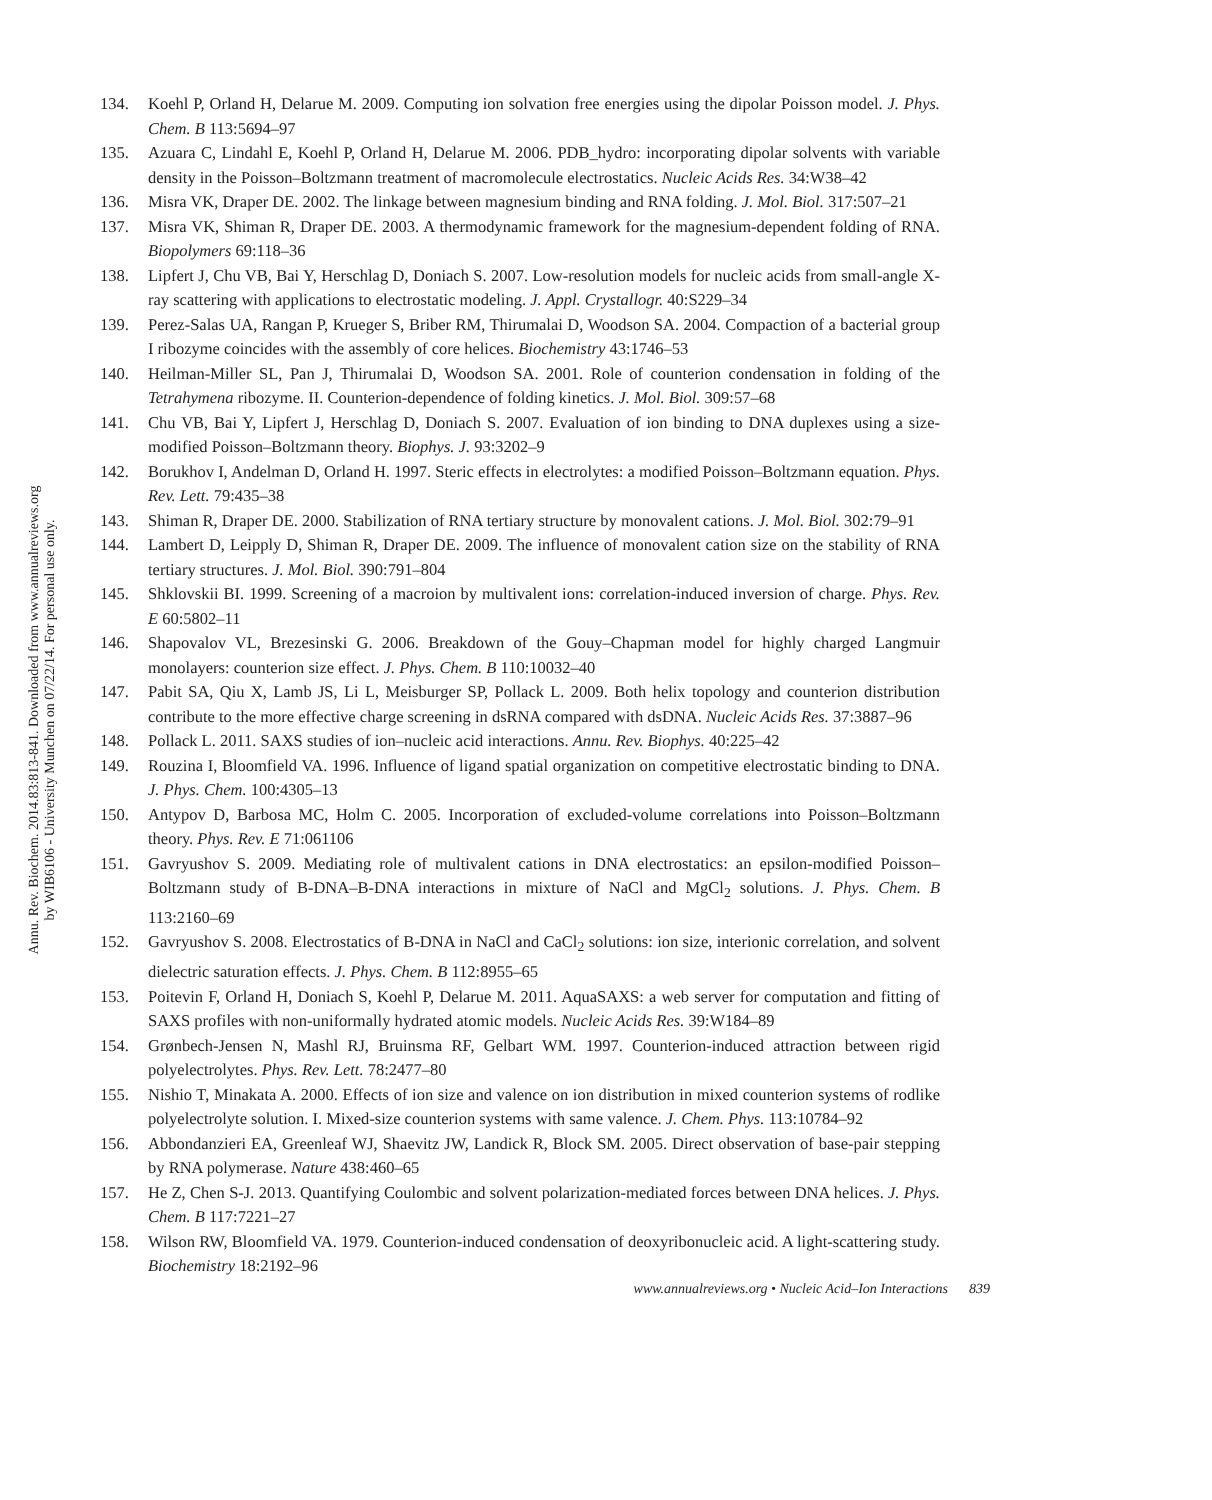Annu. Rev. Biochem. 2014.83:813-841. Downloaded from www.annualreviews.org
by WIB6106 - University Munchen on 07/22/14. For personal use only.
134. Koehl P, Orland H, Delarue M. 2009. Computing ion solvation free energies using the dipolar Poisson model. J. Phys. Chem. B 113:5694–97
135. Azuara C, Lindahl E, Koehl P, Orland H, Delarue M. 2006. PDB_hydro: incorporating dipolar solvents with variable density in the Poisson–Boltzmann treatment of macromolecule electrostatics. Nucleic Acids Res. 34:W38–42
136. Misra VK, Draper DE. 2002. The linkage between magnesium binding and RNA folding. J. Mol. Biol. 317:507–21
137. Misra VK, Shiman R, Draper DE. 2003. A thermodynamic framework for the magnesium-dependent folding of RNA. Biopolymers 69:118–36
138. Lipfert J, Chu VB, Bai Y, Herschlag D, Doniach S. 2007. Low-resolution models for nucleic acids from small-angle X-ray scattering with applications to electrostatic modeling. J. Appl. Crystallogr. 40:S229–34
139. Perez-Salas UA, Rangan P, Krueger S, Briber RM, Thirumalai D, Woodson SA. 2004. Compaction of a bacterial group I ribozyme coincides with the assembly of core helices. Biochemistry 43:1746–53
140. Heilman-Miller SL, Pan J, Thirumalai D, Woodson SA. 2001. Role of counterion condensation in folding of the Tetrahymena ribozyme. II. Counterion-dependence of folding kinetics. J. Mol. Biol. 309:57–68
141. Chu VB, Bai Y, Lipfert J, Herschlag D, Doniach S. 2007. Evaluation of ion binding to DNA duplexes using a size-modified Poisson–Boltzmann theory. Biophys. J. 93:3202–9
142. Borukhov I, Andelman D, Orland H. 1997. Steric effects in electrolytes: a modified Poisson–Boltzmann equation. Phys. Rev. Lett. 79:435–38
143. Shiman R, Draper DE. 2000. Stabilization of RNA tertiary structure by monovalent cations. J. Mol. Biol. 302:79–91
144. Lambert D, Leipply D, Shiman R, Draper DE. 2009. The influence of monovalent cation size on the stability of RNA tertiary structures. J. Mol. Biol. 390:791–804
145. Shklovskii BI. 1999. Screening of a macroion by multivalent ions: correlation-induced inversion of charge. Phys. Rev. E 60:5802–11
146. Shapovalov VL, Brezesinski G. 2006. Breakdown of the Gouy–Chapman model for highly charged Langmuir monolayers: counterion size effect. J. Phys. Chem. B 110:10032–40
147. Pabit SA, Qiu X, Lamb JS, Li L, Meisburger SP, Pollack L. 2009. Both helix topology and counterion distribution contribute to the more effective charge screening in dsRNA compared with dsDNA. Nucleic Acids Res. 37:3887–96
148. Pollack L. 2011. SAXS studies of ion–nucleic acid interactions. Annu. Rev. Biophys. 40:225–42
149. Rouzina I, Bloomfield VA. 1996. Influence of ligand spatial organization on competitive electrostatic binding to DNA. J. Phys. Chem. 100:4305–13
150. Antypov D, Barbosa MC, Holm C. 2005. Incorporation of excluded-volume correlations into Poisson–Boltzmann theory. Phys. Rev. E 71:061106
151. Gavryushov S. 2009. Mediating role of multivalent cations in DNA electrostatics: an epsilon-modified Poisson–Boltzmann study of B-DNA–B-DNA interactions in mixture of NaCl and MgCl<sub>2</sub> solutions. J. Phys. Chem. B 113:2160–69
152. Gavryushov S. 2008. Electrostatics of B-DNA in NaCl and CaCl<sub>2</sub> solutions: ion size, interionic correlation, and solvent dielectric saturation effects. J. Phys. Chem. B 112:8955–65
153. Poitevin F, Orland H, Doniach S, Koehl P, Delarue M. 2011. AquaSAXS: a web server for computation and fitting of SAXS profiles with non-uniformally hydrated atomic models. Nucleic Acids Res. 39:W184–89
154. Grønbech-Jensen N, Mashl RJ, Bruinsma RF, Gelbart WM. 1997. Counterion-induced attraction between rigid polyelectrolytes. Phys. Rev. Lett. 78:2477–80
155. Nishio T, Minakata A. 2000. Effects of ion size and valence on ion distribution in mixed counterion systems of rodlike polyelectrolyte solution. I. Mixed-size counterion systems with same valence. J. Chem. Phys. 113:10784–92
156. Abbondanzieri EA, Greenleaf WJ, Shaevitz JW, Landick R, Block SM. 2005. Direct observation of base-pair stepping by RNA polymerase. Nature 438:460–65
157. He Z, Chen S-J. 2013. Quantifying Coulombic and solvent polarization-mediated forces between DNA helices. J. Phys. Chem. B 117:7221–27
158. Wilson RW, Bloomfield VA. 1979. Counterion-induced condensation of deoxyribonucleic acid. A light-scattering study. Biochemistry 18:2192–96
www.annualreviews.org • Nucleic Acid–Ion Interactions 839